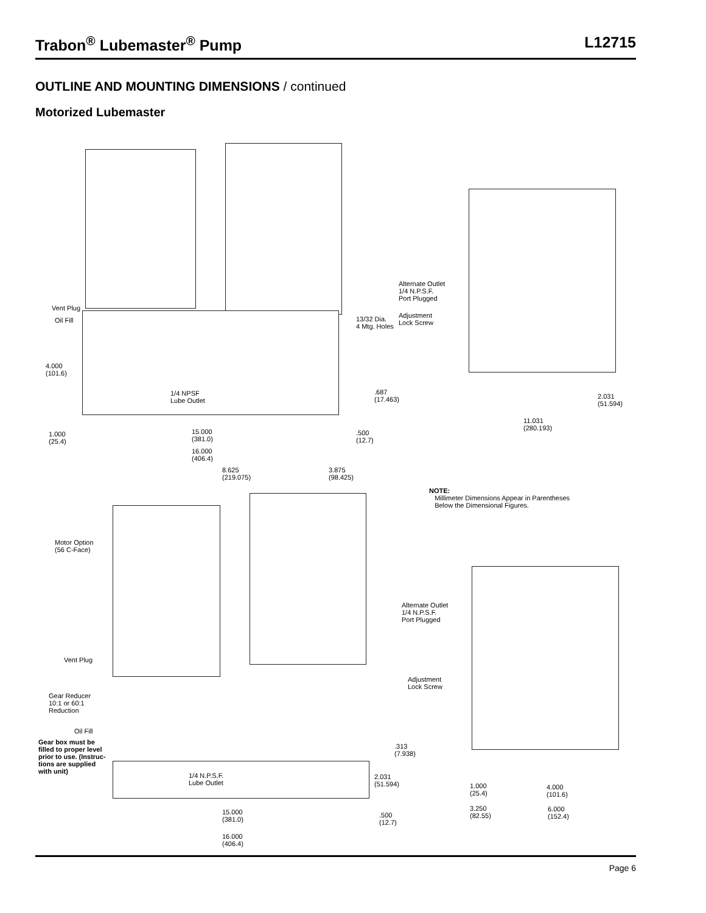Trabon<sup>®</sup> Lubemaster<sup>®</sup> Pump L12715
OUTLINE AND MOUNTING DIMENSIONS / continued
Motorized Lubemaster
Vent Plug
Oil Fill
4.000
(101.6)
1/4 NPSF
Lube Outlet
13/32 Dia.
4 Mtg. Holes
.687
(17.463)
1.000
(25.4)
15.000
(381.0)
.500
(12.7)
16.000
(406.4)
Alternate Outlet
1/4 N.P.S.F.
Port Plugged
Adjustment
Lock Screw
2.031
(51.594)
11.031
(280.193)
8.625
(219.075)
3.875
(98.425)
NOTE:
Millimeter Dimensions Appear in Parentheses
Below the Dimensional Figures.
Motor Option
(56 C-Face)
Vent Plug
Gear Reducer
10:1 or 60:1
Reduction
Oil Fill
Gear box must be
filled to proper level
prior to use. (Instruc-
tions are supplied
with unit)
1/4 N.P.S.F.
Lube Outlet
.313
(7.938)
2.031
(51.594)
15.000
(381.0)
.500
(12.7)
16.000
(406.4)
Alternate Outlet
1/4 N.P.S.F.
Port Plugged
Adjustment
Lock Screw
1.000
(25.4)
4.000
(101.6)
3.250
(82.55)
6.000
(152.4)
Page 6